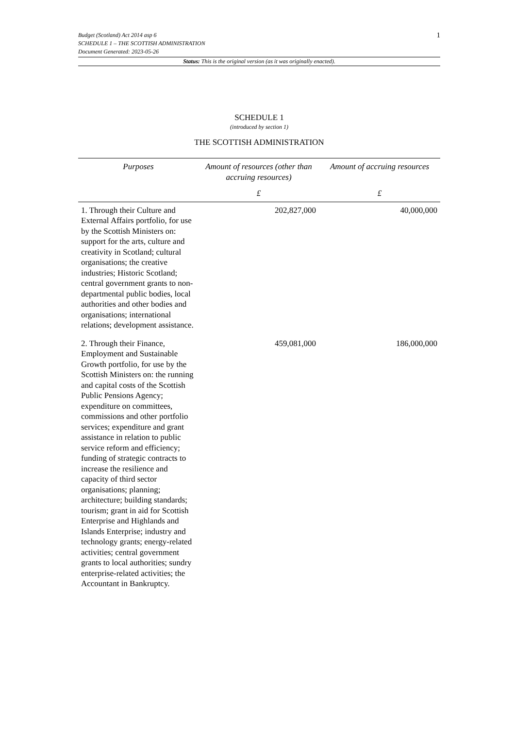1 Budget (Scotland) Act 2014 asp 6
SCHEDULE 1 – THE SCOTTISH ADMINISTRATION
Document Generated: 2023-05-26
Status: This is the original version (as it was originally enacted).
SCHEDULE 1
(introduced by section 1)
THE SCOTTISH ADMINISTRATION
| Purposes | Amount of resources (other than accruing resources) | Amount of accruing resources |
| --- | --- | --- |
| | £ | £ |
| 1. Through their Culture and External Affairs portfolio, for use by the Scottish Ministers on: support for the arts, culture and creativity in Scotland; cultural organisations; the creative industries; Historic Scotland; central government grants to non-departmental public bodies, local authorities and other bodies and organisations; international relations; development assistance. | 202,827,000 | 40,000,000 |
| 2. Through their Finance, Employment and Sustainable Growth portfolio, for use by the Scottish Ministers on: the running and capital costs of the Scottish Public Pensions Agency; expenditure on committees, commissions and other portfolio services; expenditure and grant assistance in relation to public service reform and efficiency; funding of strategic contracts to increase the resilience and capacity of third sector organisations; planning; architecture; building standards; tourism; grant in aid for Scottish Enterprise and Highlands and Islands Enterprise; industry and technology grants; energy-related activities; central government grants to local authorities; sundry enterprise-related activities; the Accountant in Bankruptcy. | 459,081,000 | 186,000,000 |